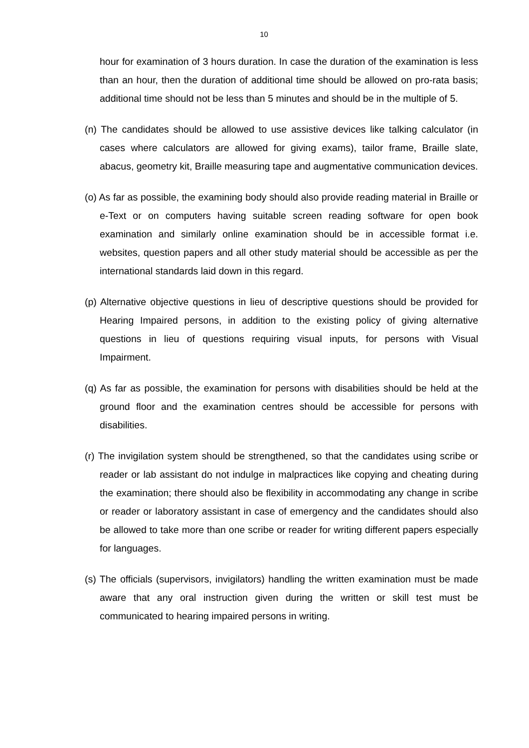10
hour for examination of 3 hours duration. In case the duration of the examination is less than an hour, then the duration of additional time should be allowed on pro-rata basis; additional time should not be less than 5 minutes and should be in the multiple of 5.
(n) The candidates should be allowed to use assistive devices like talking calculator (in cases where calculators are allowed for giving exams), tailor frame, Braille slate, abacus, geometry kit, Braille measuring tape and augmentative communication devices.
(o) As far as possible, the examining body should also provide reading material in Braille or e-Text or on computers having suitable screen reading software for open book examination and similarly online examination should be in accessible format i.e. websites, question papers and all other study material should be accessible as per the international standards laid down in this regard.
(p) Alternative objective questions in lieu of descriptive questions should be provided for Hearing Impaired persons, in addition to the existing policy of giving alternative questions in lieu of questions requiring visual inputs, for persons with Visual Impairment.
(q) As far as possible, the examination for persons with disabilities should be held at the ground floor and the examination centres should be accessible for persons with disabilities.
(r) The invigilation system should be strengthened, so that the candidates using scribe or reader or lab assistant do not indulge in malpractices like copying and cheating during the examination; there should also be flexibility in accommodating any change in scribe or reader or laboratory assistant in case of emergency and the candidates should also be allowed to take more than one scribe or reader for writing different papers especially for languages.
(s) The officials (supervisors, invigilators) handling the written examination must be made aware that any oral instruction given during the written or skill test must be communicated to hearing impaired persons in writing.